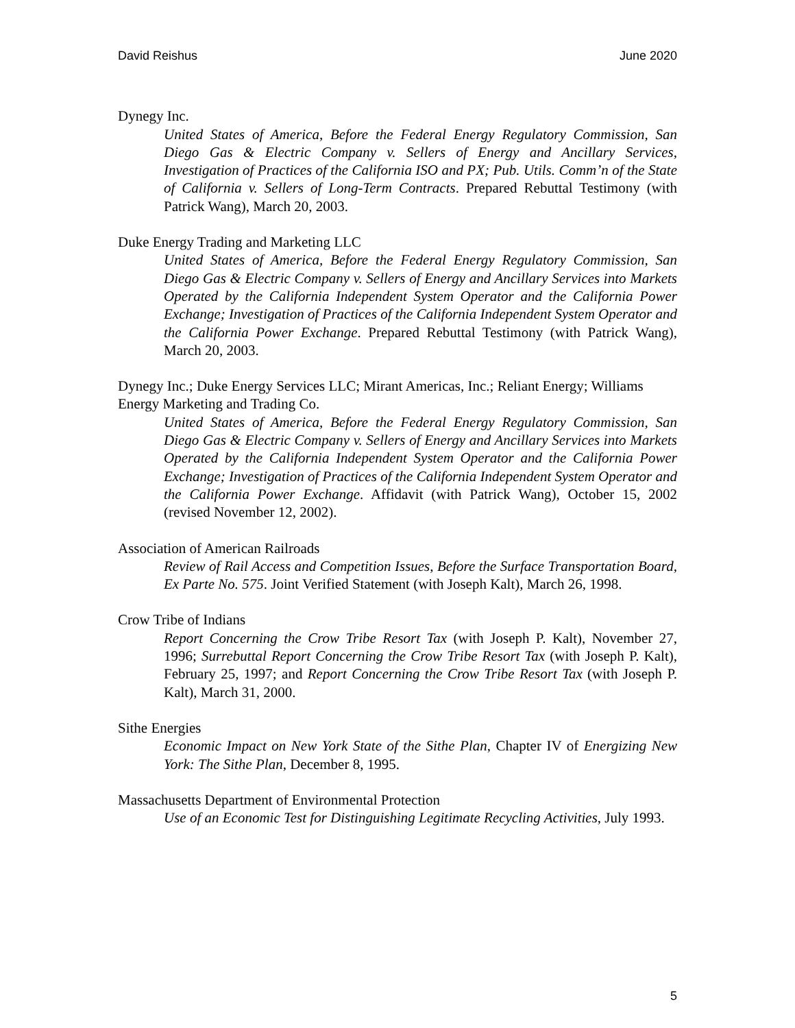David Reishus June 2020
Dynegy Inc.
United States of America, Before the Federal Energy Regulatory Commission, San Diego Gas & Electric Company v. Sellers of Energy and Ancillary Services, Investigation of Practices of the California ISO and PX; Pub. Utils. Comm’n of the State of California v. Sellers of Long-Term Contracts. Prepared Rebuttal Testimony (with Patrick Wang), March 20, 2003.
Duke Energy Trading and Marketing LLC
United States of America, Before the Federal Energy Regulatory Commission, San Diego Gas & Electric Company v. Sellers of Energy and Ancillary Services into Markets Operated by the California Independent System Operator and the California Power Exchange; Investigation of Practices of the California Independent System Operator and the California Power Exchange. Prepared Rebuttal Testimony (with Patrick Wang), March 20, 2003.
Dynegy Inc.; Duke Energy Services LLC; Mirant Americas, Inc.; Reliant Energy; Williams Energy Marketing and Trading Co.
United States of America, Before the Federal Energy Regulatory Commission, San Diego Gas & Electric Company v. Sellers of Energy and Ancillary Services into Markets Operated by the California Independent System Operator and the California Power Exchange; Investigation of Practices of the California Independent System Operator and the California Power Exchange. Affidavit (with Patrick Wang), October 15, 2002 (revised November 12, 2002).
Association of American Railroads
Review of Rail Access and Competition Issues, Before the Surface Transportation Board, Ex Parte No. 575. Joint Verified Statement (with Joseph Kalt), March 26, 1998.
Crow Tribe of Indians
Report Concerning the Crow Tribe Resort Tax (with Joseph P. Kalt), November 27, 1996; Surrebuttal Report Concerning the Crow Tribe Resort Tax (with Joseph P. Kalt), February 25, 1997; and Report Concerning the Crow Tribe Resort Tax (with Joseph P. Kalt), March 31, 2000.
Sithe Energies
Economic Impact on New York State of the Sithe Plan, Chapter IV of Energizing New York: The Sithe Plan, December 8, 1995.
Massachusetts Department of Environmental Protection
Use of an Economic Test for Distinguishing Legitimate Recycling Activities, July 1993.
5